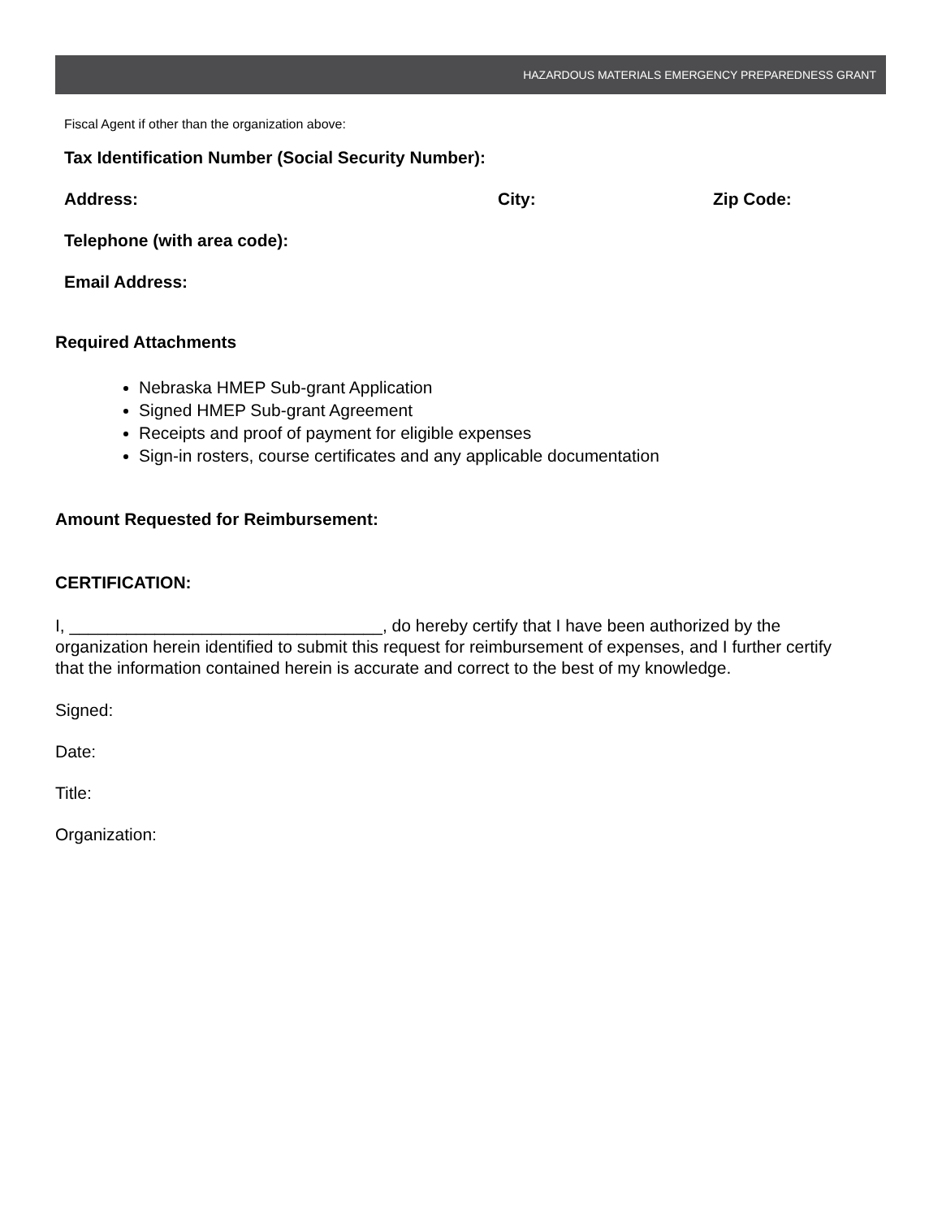HAZARDOUS MATERIALS EMERGENCY PREPAREDNESS GRANT
Fiscal Agent if other than the organization above:
Tax Identification Number (Social Security Number):
Address: City: Zip Code:
Telephone (with area code):
Email Address:
Required Attachments
Nebraska HMEP Sub-grant Application
Signed HMEP Sub-grant Agreement
Receipts and proof of payment for eligible expenses
Sign-in rosters, course certificates and any applicable documentation
Amount Requested for Reimbursement:
CERTIFICATION:
I, _________________________________, do hereby certify that I have been authorized by the organization herein identified to submit this request for reimbursement of expenses, and I further certify that the information contained herein is accurate and correct to the best of my knowledge.
Signed:
Date:
Title:
Organization: